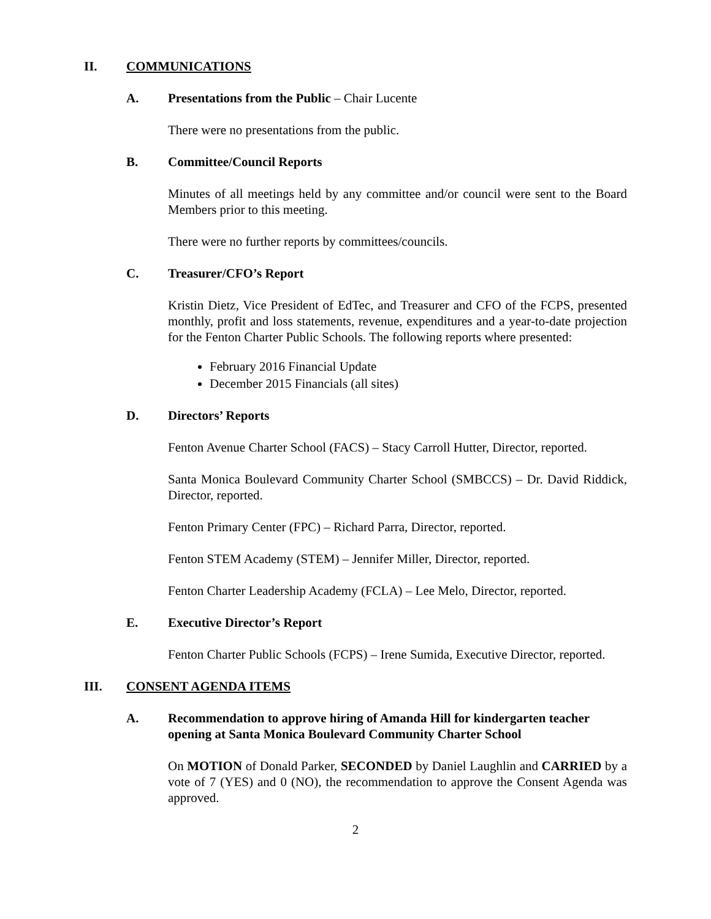II. COMMUNICATIONS
A. Presentations from the Public – Chair Lucente
There were no presentations from the public.
B. Committee/Council Reports
Minutes of all meetings held by any committee and/or council were sent to the Board Members prior to this meeting.
There were no further reports by committees/councils.
C. Treasurer/CFO’s Report
Kristin Dietz, Vice President of EdTec, and Treasurer and CFO of the FCPS, presented monthly, profit and loss statements, revenue, expenditures and a year-to-date projection for the Fenton Charter Public Schools. The following reports where presented:
February 2016 Financial Update
December 2015 Financials (all sites)
D. Directors’ Reports
Fenton Avenue Charter School (FACS) – Stacy Carroll Hutter, Director, reported.
Santa Monica Boulevard Community Charter School (SMBCCS) – Dr. David Riddick, Director, reported.
Fenton Primary Center (FPC) – Richard Parra, Director, reported.
Fenton STEM Academy (STEM) – Jennifer Miller, Director, reported.
Fenton Charter Leadership Academy (FCLA) – Lee Melo, Director, reported.
E. Executive Director’s Report
Fenton Charter Public Schools (FCPS) – Irene Sumida, Executive Director, reported.
III. CONSENT AGENDA ITEMS
A. Recommendation to approve hiring of Amanda Hill for kindergarten teacher opening at Santa Monica Boulevard Community Charter School
On MOTION of Donald Parker, SECONDED by Daniel Laughlin and CARRIED by a vote of 7 (YES) and 0 (NO), the recommendation to approve the Consent Agenda was approved.
2